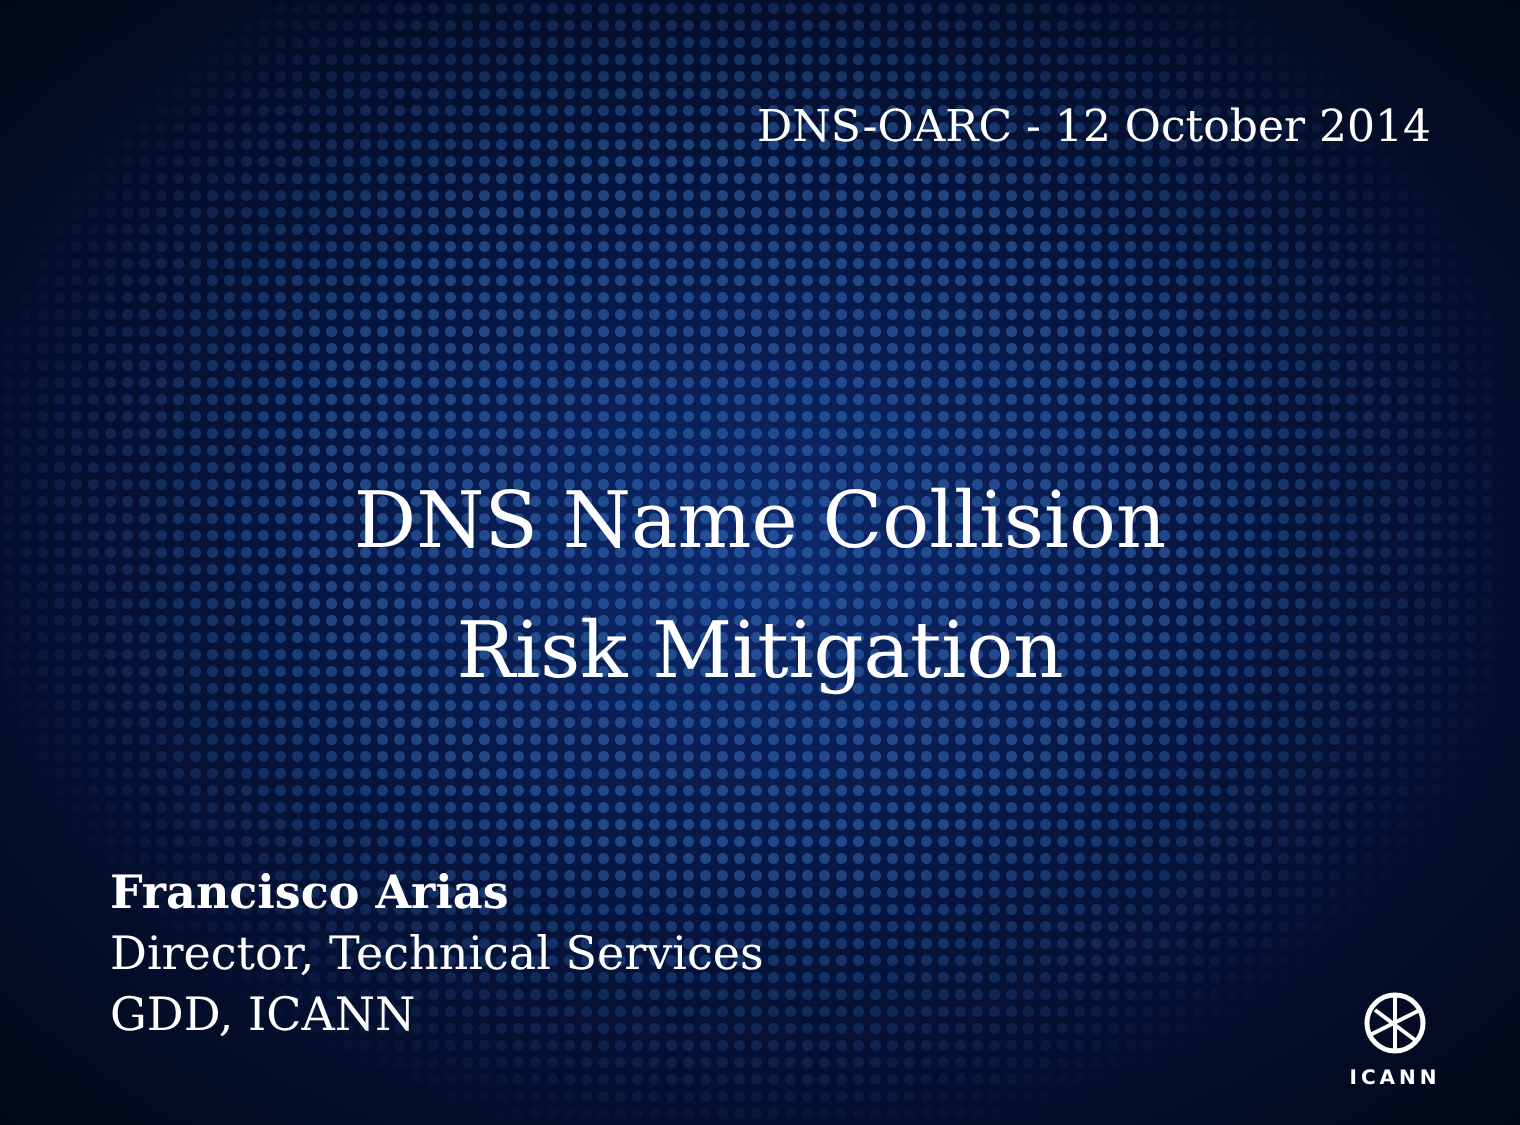DNS-OARC - 12 October 2014
DNS Name Collision
Risk Mitigation
Francisco Arias
Director, Technical Services
GDD, ICANN
ICANN